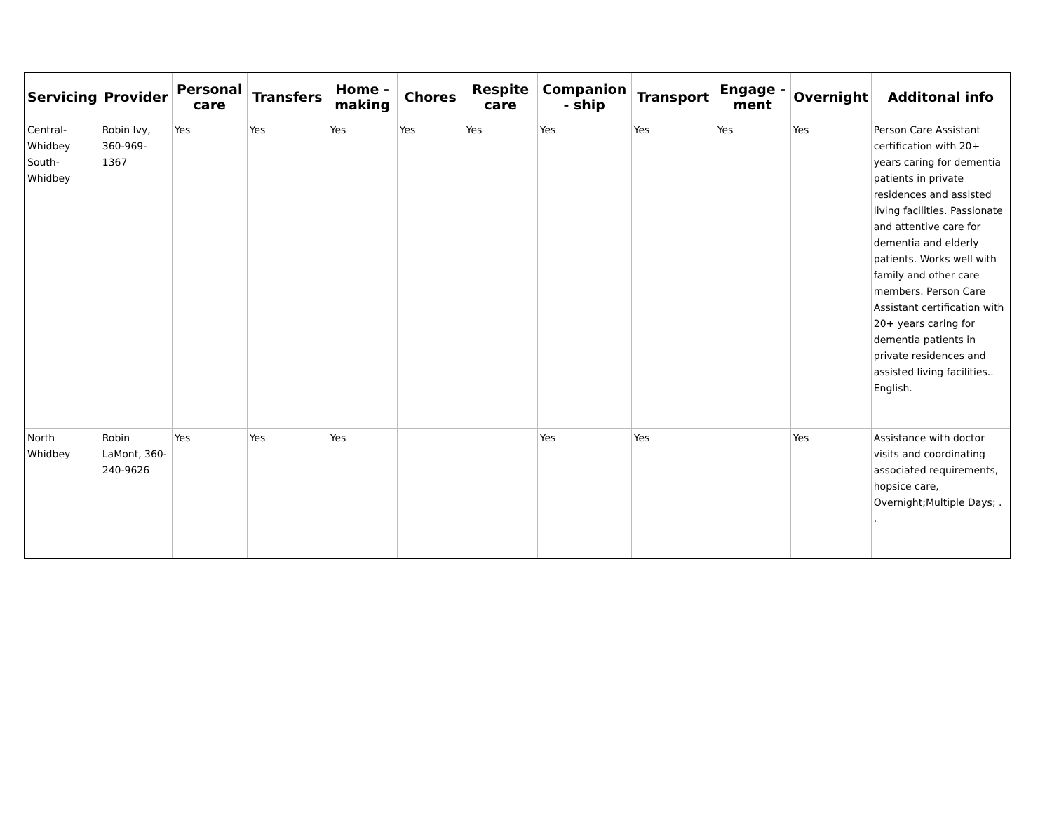| Servicing | Provider | Personal care | Transfers | Home - making | Chores | Respite care | Companion - ship | Transport | Engage - ment | Overnight | Additonal info |
| --- | --- | --- | --- | --- | --- | --- | --- | --- | --- | --- | --- |
| Central-Whidbey South-Whidbey | Robin Ivy, 360-969-1367 | Yes | Yes | Yes | Yes | Yes | Yes | Yes | Yes | Yes | Person Care Assistant certification with 20+ years caring for dementia patients in private residences and assisted living facilities. Passionate and attentive care for dementia and elderly patients. Works well with family and other care members. Person Care Assistant certification with 20+ years caring for dementia patients in private residences and assisted living facilities.. English. |
| North Whidbey | Robin LaMont, 360-240-9626 | Yes | Yes | Yes | | | Yes | Yes | | Yes | Assistance with doctor visits and coordinating associated requirements, hopsice care, Overnight;Multiple Days; . . |